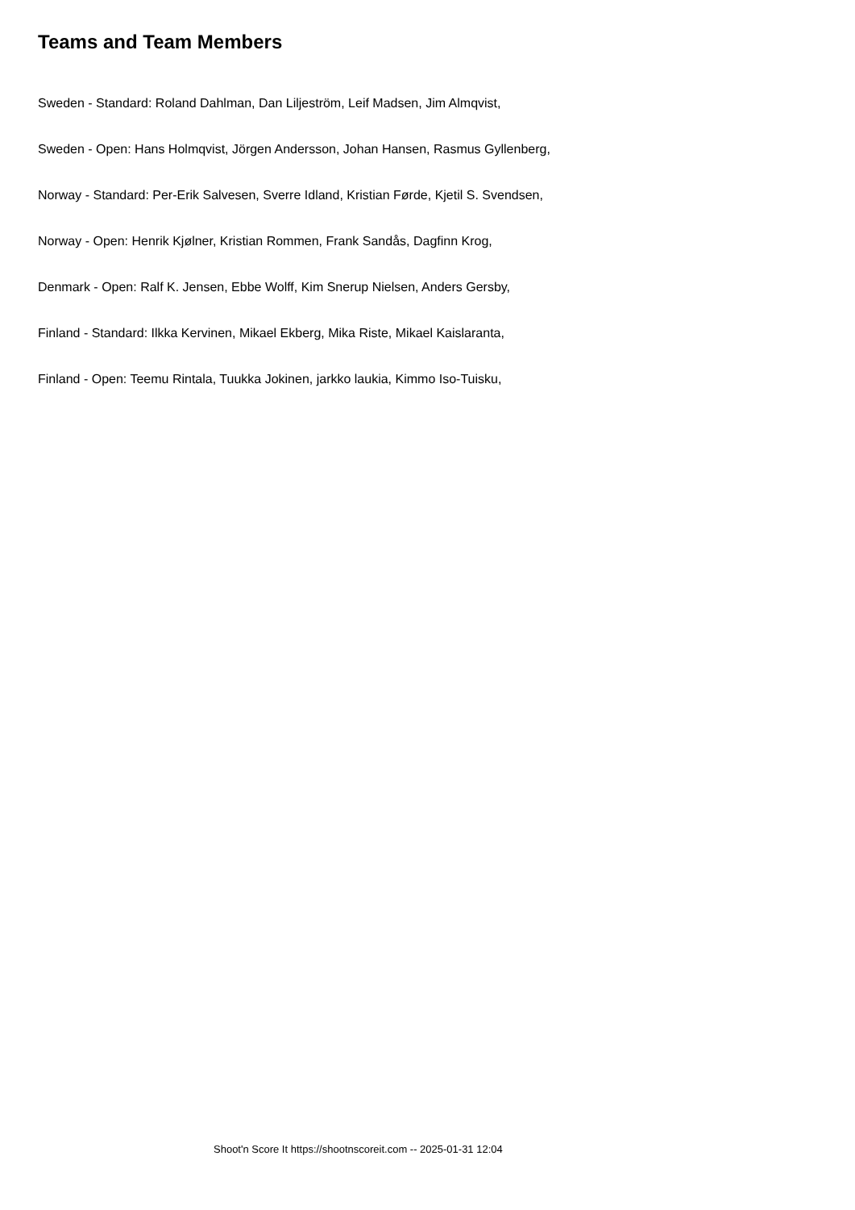Teams and Team Members
Sweden - Standard: Roland Dahlman, Dan Liljeström, Leif Madsen, Jim Almqvist,
Sweden - Open: Hans Holmqvist, Jörgen Andersson, Johan Hansen, Rasmus Gyllenberg,
Norway - Standard: Per-Erik Salvesen, Sverre Idland, Kristian Førde, Kjetil S. Svendsen,
Norway - Open: Henrik Kjølner, Kristian Rommen, Frank Sandås, Dagfinn Krog,
Denmark - Open: Ralf K. Jensen, Ebbe Wolff, Kim Snerup Nielsen, Anders Gersby,
Finland - Standard: Ilkka Kervinen, Mikael Ekberg, Mika Riste, Mikael Kaislaranta,
Finland - Open: Teemu Rintala, Tuukka Jokinen, jarkko laukia, Kimmo Iso-Tuisku,
Shoot'n Score It https://shootnscoreit.com -- 2025-01-31 12:04